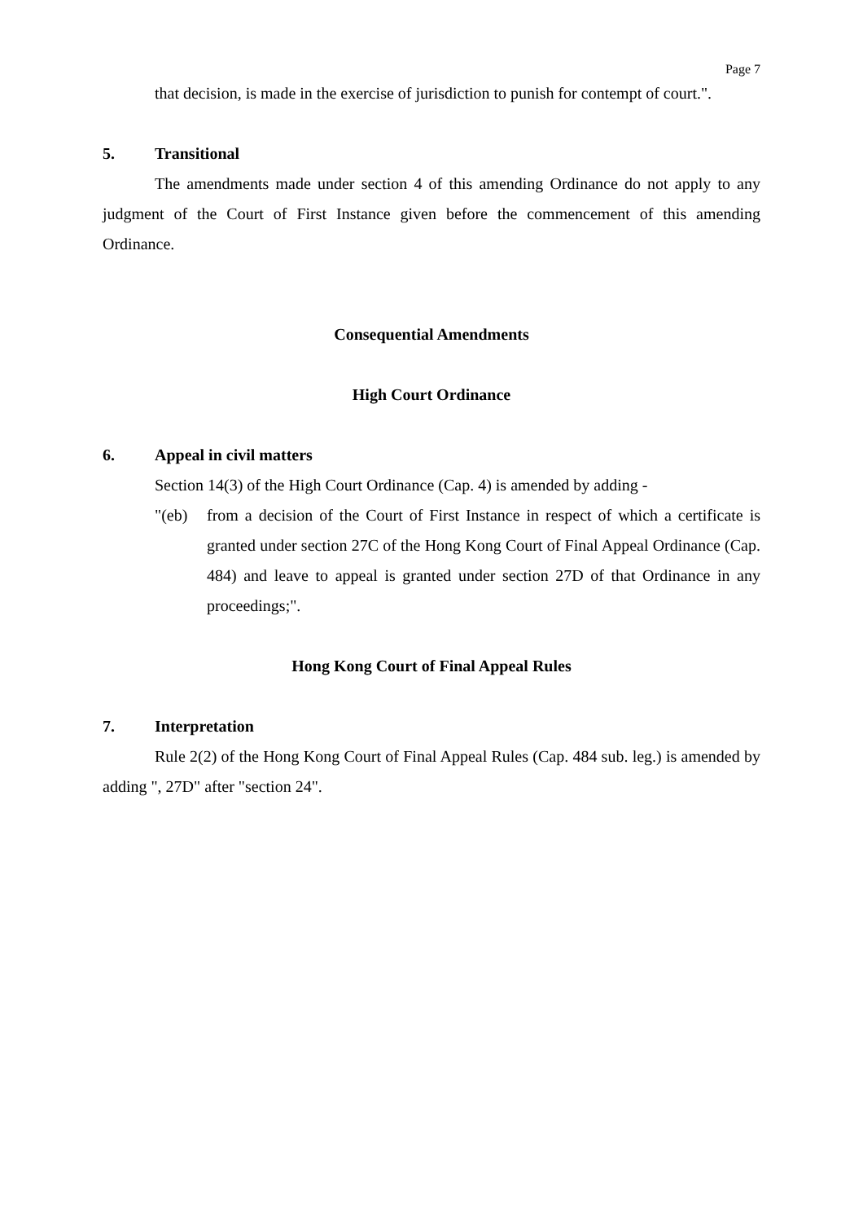Page 7
that decision, is made in the exercise of jurisdiction to punish for contempt of court.".
5. Transitional
The amendments made under section 4 of this amending Ordinance do not apply to any judgment of the Court of First Instance given before the commencement of this amending Ordinance.
Consequential Amendments
High Court Ordinance
6. Appeal in civil matters
Section 14(3) of the High Court Ordinance (Cap. 4) is amended by adding -
"(eb) from a decision of the Court of First Instance in respect of which a certificate is granted under section 27C of the Hong Kong Court of Final Appeal Ordinance (Cap. 484) and leave to appeal is granted under section 27D of that Ordinance in any proceedings;".
Hong Kong Court of Final Appeal Rules
7. Interpretation
Rule 2(2) of the Hong Kong Court of Final Appeal Rules (Cap. 484 sub. leg.) is amended by adding ", 27D" after "section 24".